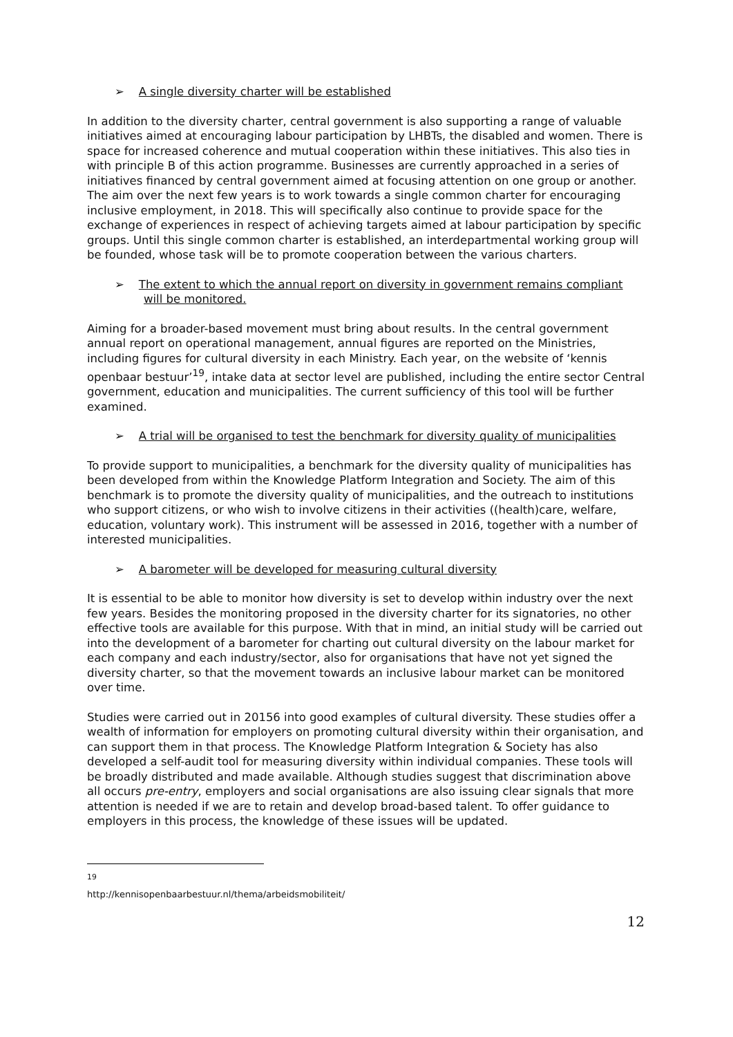➢ A single diversity charter will be established
In addition to the diversity charter, central government is also supporting a range of valuable initiatives aimed at encouraging labour participation by LHBTs, the disabled and women. There is space for increased coherence and mutual cooperation within these initiatives. This also ties in with principle B of this action programme. Businesses are currently approached in a series of initiatives financed by central government aimed at focusing attention on one group or another. The aim over the next few years is to work towards a single common charter for encouraging inclusive employment, in 2018. This will specifically also continue to provide space for the exchange of experiences in respect of achieving targets aimed at labour participation by specific groups. Until this single common charter is established, an interdepartmental working group will be founded, whose task will be to promote cooperation between the various charters.
➢ The extent to which the annual report on diversity in government remains compliant will be monitored.
Aiming for a broader-based movement must bring about results. In the central government annual report on operational management, annual figures are reported on the Ministries, including figures for cultural diversity in each Ministry. Each year, on the website of ‘kennis openbaar bestuur’<sup>19</sup>, intake data at sector level are published, including the entire sector Central government, education and municipalities. The current sufficiency of this tool will be further examined.
➢ A trial will be organised to test the benchmark for diversity quality of municipalities
To provide support to municipalities, a benchmark for the diversity quality of municipalities has been developed from within the Knowledge Platform Integration and Society. The aim of this benchmark is to promote the diversity quality of municipalities, and the outreach to institutions who support citizens, or who wish to involve citizens in their activities ((health)care, welfare, education, voluntary work). This instrument will be assessed in 2016, together with a number of interested municipalities.
➢ A barometer will be developed for measuring cultural diversity
It is essential to be able to monitor how diversity is set to develop within industry over the next few years. Besides the monitoring proposed in the diversity charter for its signatories, no other effective tools are available for this purpose. With that in mind, an initial study will be carried out into the development of a barometer for charting out cultural diversity on the labour market for each company and each industry/sector, also for organisations that have not yet signed the diversity charter, so that the movement towards an inclusive labour market can be monitored over time.
Studies were carried out in 20156 into good examples of cultural diversity. These studies offer a wealth of information for employers on promoting cultural diversity within their organisation, and can support them in that process. The Knowledge Platform Integration & Society has also developed a self-audit tool for measuring diversity within individual companies. These tools will be broadly distributed and made available. Although studies suggest that discrimination above all occurs pre-entry, employers and social organisations are also issuing clear signals that more attention is needed if we are to retain and develop broad-based talent. To offer guidance to employers in this process, the knowledge of these issues will be updated.
<sup>19</sup> http://kennisopenbaarbestuur.nl/thema/arbeidsmobiliteit/
12